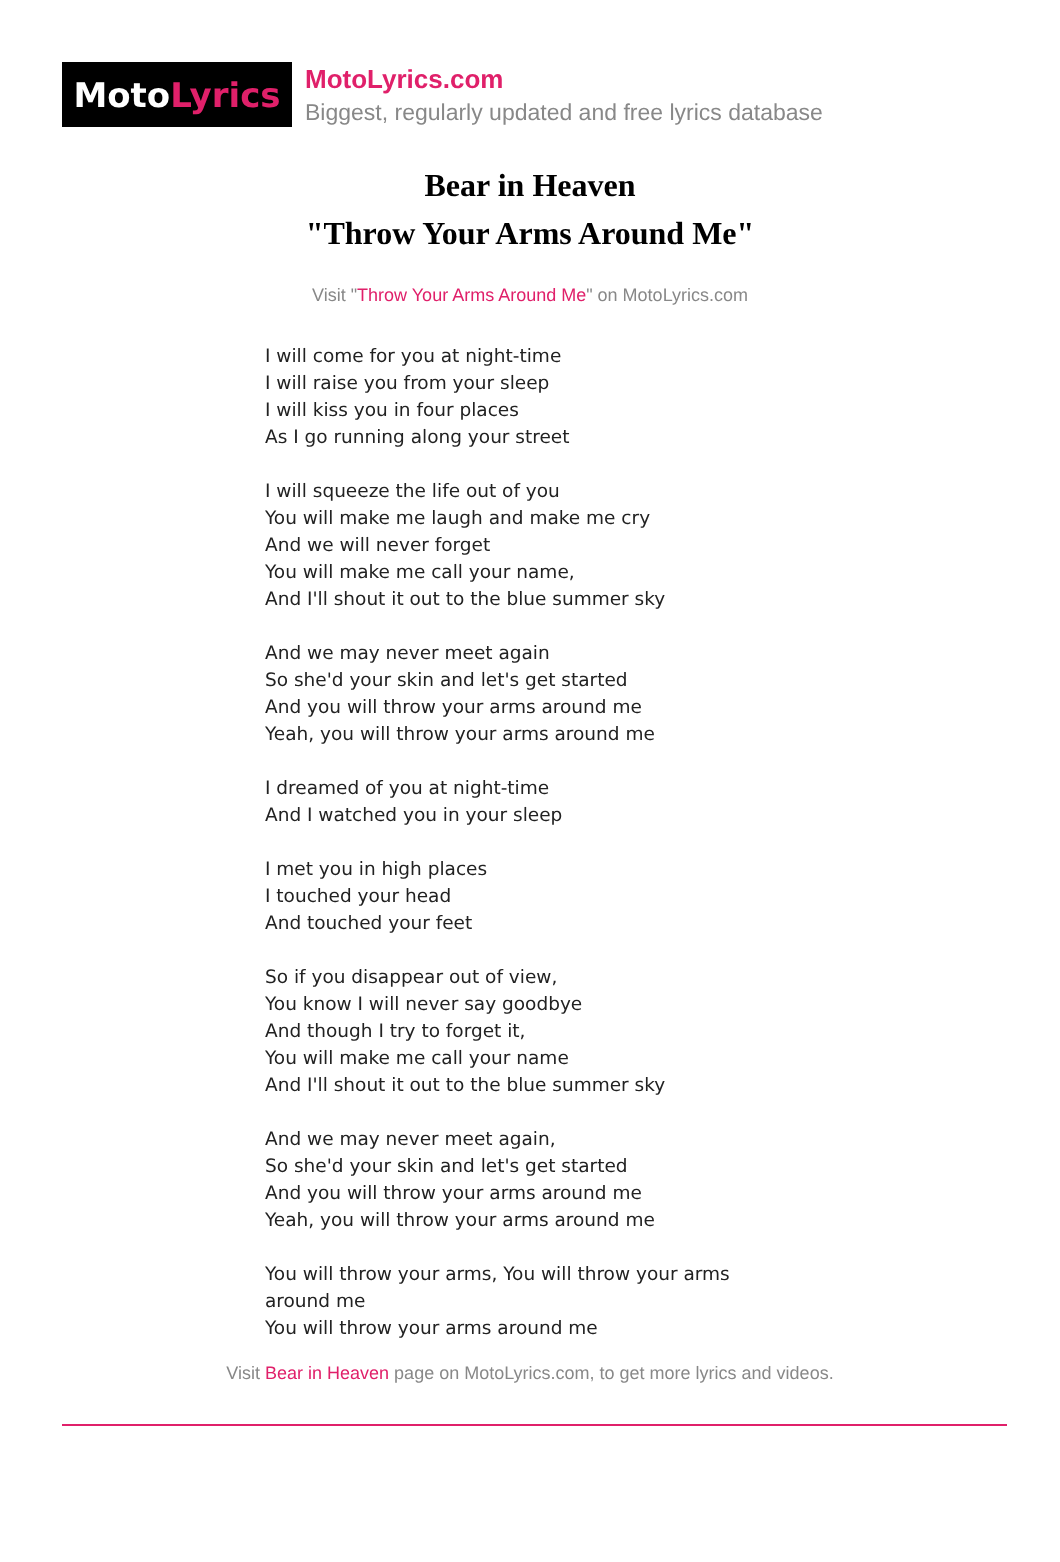Moto Lyrics
MotoLyrics.com
Biggest, regularly updated and free lyrics database
Bear in Heaven
"Throw Your Arms Around Me"
Visit "Throw Your Arms Around Me" on MotoLyrics.com
I will come for you at night-time
I will raise you from your sleep
I will kiss you in four places
As I go running along your street
I will squeeze the life out of you
You will make me laugh and make me cry
And we will never forget
You will make me call your name,
And I'll shout it out to the blue summer sky
And we may never meet again
So she'd your skin and let's get started
And you will throw your arms around me
Yeah, you will throw your arms around me
I dreamed of you at night-time
And I watched you in your sleep
I met you in high places
I touched your head
And touched your feet
So if you disappear out of view,
You know I will never say goodbye
And though I try to forget it,
You will make me call your name
And I'll shout it out to the blue summer sky
And we may never meet again,
So she'd your skin and let's get started
And you will throw your arms around me
Yeah, you will throw your arms around me
You will throw your arms, You will throw your arms
around me
You will throw your arms around me
Visit Bear in Heaven page on MotoLyrics.com, to get more lyrics and videos.